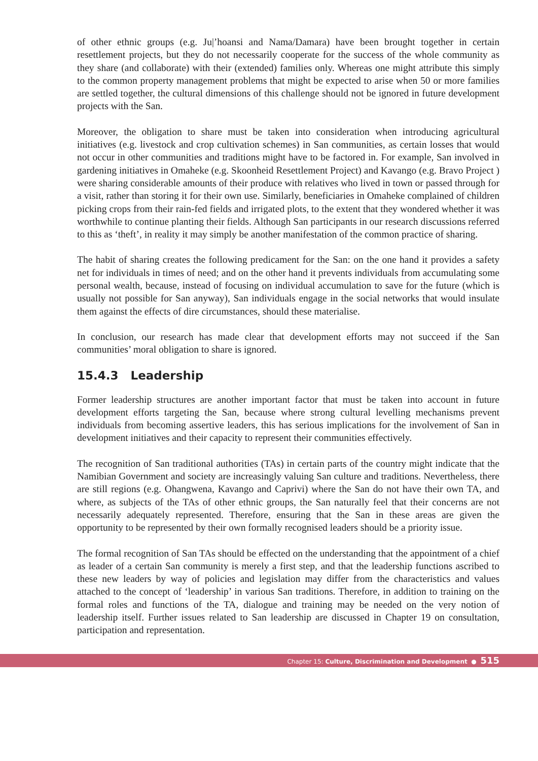of other ethnic groups (e.g. Ju|’hoansi and Nama/Damara) have been brought together in certain resettlement projects, but they do not necessarily cooperate for the success of the whole community as they share (and collaborate) with their (extended) families only. Whereas one might attribute this simply to the common property management problems that might be expected to arise when 50 or more families are settled together, the cultural dimensions of this challenge should not be ignored in future development projects with the San.
Moreover, the obligation to share must be taken into consideration when introducing agricultural initiatives (e.g. livestock and crop cultivation schemes) in San communities, as certain losses that would not occur in other communities and traditions might have to be factored in. For example, San involved in gardening initiatives in Omaheke (e.g. Skoonheid Resettlement Project) and Kavango (e.g. Bravo Project ) were sharing considerable amounts of their produce with relatives who lived in town or passed through for a visit, rather than storing it for their own use. Similarly, beneficiaries in Omaheke complained of children picking crops from their rain-fed fields and irrigated plots, to the extent that they wondered whether it was worthwhile to continue planting their fields. Although San participants in our research discussions referred to this as ‘theft’, in reality it may simply be another manifestation of the common practice of sharing.
The habit of sharing creates the following predicament for the San: on the one hand it provides a safety net for individuals in times of need; and on the other hand it prevents individuals from accumulating some personal wealth, because, instead of focusing on individual accumulation to save for the future (which is usually not possible for San anyway), San individuals engage in the social networks that would insulate them against the effects of dire circumstances, should these materialise.
In conclusion, our research has made clear that development efforts may not succeed if the San communities’ moral obligation to share is ignored.
15.4.3 Leadership
Former leadership structures are another important factor that must be taken into account in future development efforts targeting the San, because where strong cultural levelling mechanisms prevent individuals from becoming assertive leaders, this has serious implications for the involvement of San in development initiatives and their capacity to represent their communities effectively.
The recognition of San traditional authorities (TAs) in certain parts of the country might indicate that the Namibian Government and society are increasingly valuing San culture and traditions. Nevertheless, there are still regions (e.g. Ohangwena, Kavango and Caprivi) where the San do not have their own TA, and where, as subjects of the TAs of other ethnic groups, the San naturally feel that their concerns are not necessarily adequately represented. Therefore, ensuring that the San in these areas are given the opportunity to be represented by their own formally recognised leaders should be a priority issue.
The formal recognition of San TAs should be effected on the understanding that the appointment of a chief as leader of a certain San community is merely a first step, and that the leadership functions ascribed to these new leaders by way of policies and legislation may differ from the characteristics and values attached to the concept of ‘leadership’ in various San traditions. Therefore, in addition to training on the formal roles and functions of the TA, dialogue and training may be needed on the very notion of leadership itself. Further issues related to San leadership are discussed in Chapter 19 on consultation, participation and representation.
Chapter 15: Culture, Discrimination and Development ● 515